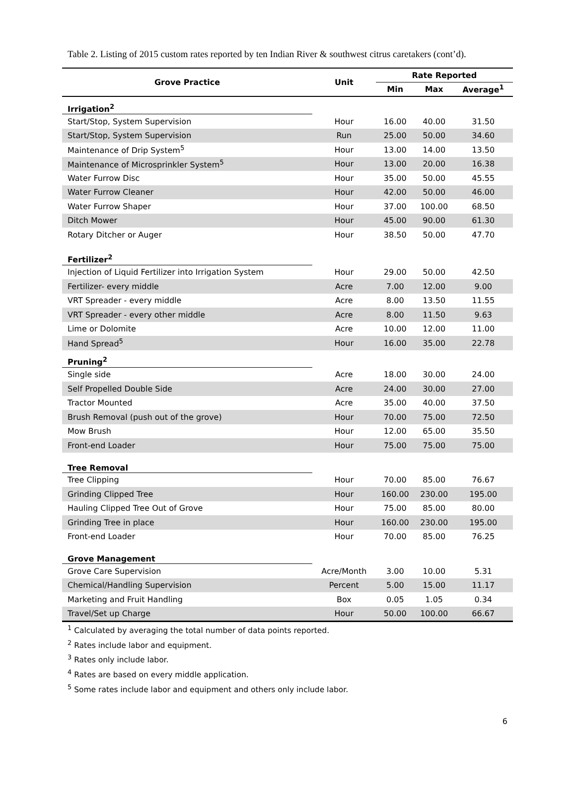Table 2. Listing of 2015 custom rates reported by ten Indian River & southwest citrus caretakers (cont’d).
| Grove Practice | Unit | Rate Reported | | |
| --- | --- | --- | --- | --- |
| | | Min | Max | Average<sup>1</sup> |
| Irrigation<sup>2</sup> | | | | |
| Start/Stop, System Supervision | Hour | 16.00 | 40.00 | 31.50 |
| Start/Stop, System Supervision | Run | 25.00 | 50.00 | 34.60 |
| Maintenance of Drip System<sup>5</sup> | Hour | 13.00 | 14.00 | 13.50 |
| Maintenance of Microsprinkler System<sup>5</sup> | Hour | 13.00 | 20.00 | 16.38 |
| Water Furrow Disc | Hour | 35.00 | 50.00 | 45.55 |
| Water Furrow Cleaner | Hour | 42.00 | 50.00 | 46.00 |
| Water Furrow Shaper | Hour | 37.00 | 100.00 | 68.50 |
| Ditch Mower | Hour | 45.00 | 90.00 | 61.30 |
| Rotary Ditcher or Auger | Hour | 38.50 | 50.00 | 47.70 |
| Fertilizer<sup>2</sup> | | | | |
| Injection of Liquid Fertilizer into Irrigation System | Hour | 29.00 | 50.00 | 42.50 |
| Fertilizer- every middle | Acre | 7.00 | 12.00 | 9.00 |
| VRT Spreader - every middle | Acre | 8.00 | 13.50 | 11.55 |
| VRT Spreader - every other middle | Acre | 8.00 | 11.50 | 9.63 |
| Lime or Dolomite | Acre | 10.00 | 12.00 | 11.00 |
| Hand Spread<sup>5</sup> | Hour | 16.00 | 35.00 | 22.78 |
| Pruning<sup>2</sup> | | | | |
| Single side | Acre | 18.00 | 30.00 | 24.00 |
| Self Propelled Double Side | Acre | 24.00 | 30.00 | 27.00 |
| Tractor Mounted | Acre | 35.00 | 40.00 | 37.50 |
| Brush Removal (push out of the grove) | Hour | 70.00 | 75.00 | 72.50 |
| Mow Brush | Hour | 12.00 | 65.00 | 35.50 |
| Front-end Loader | Hour | 75.00 | 75.00 | 75.00 |
| Tree Removal | | | | |
| Tree Clipping | Hour | 70.00 | 85.00 | 76.67 |
| Grinding Clipped Tree | Hour | 160.00 | 230.00 | 195.00 |
| Hauling Clipped Tree Out of Grove | Hour | 75.00 | 85.00 | 80.00 |
| Grinding Tree in place | Hour | 160.00 | 230.00 | 195.00 |
| Front-end Loader | Hour | 70.00 | 85.00 | 76.25 |
| Grove Management | | | | |
| Grove Care Supervision | Acre/Month | 3.00 | 10.00 | 5.31 |
| Chemical/Handling Supervision | Percent | 5.00 | 15.00 | 11.17 |
| Marketing and Fruit Handling | Box | 0.05 | 1.05 | 0.34 |
| Travel/Set up Charge | Hour | 50.00 | 100.00 | 66.67 |
<sup>1</sup> Calculated by averaging the total number of data points reported.
<sup>2</sup> Rates include labor and equipment.
<sup>3</sup> Rates only include labor.
<sup>4</sup> Rates are based on every middle application.
<sup>5</sup> Some rates include labor and equipment and others only include labor.
6